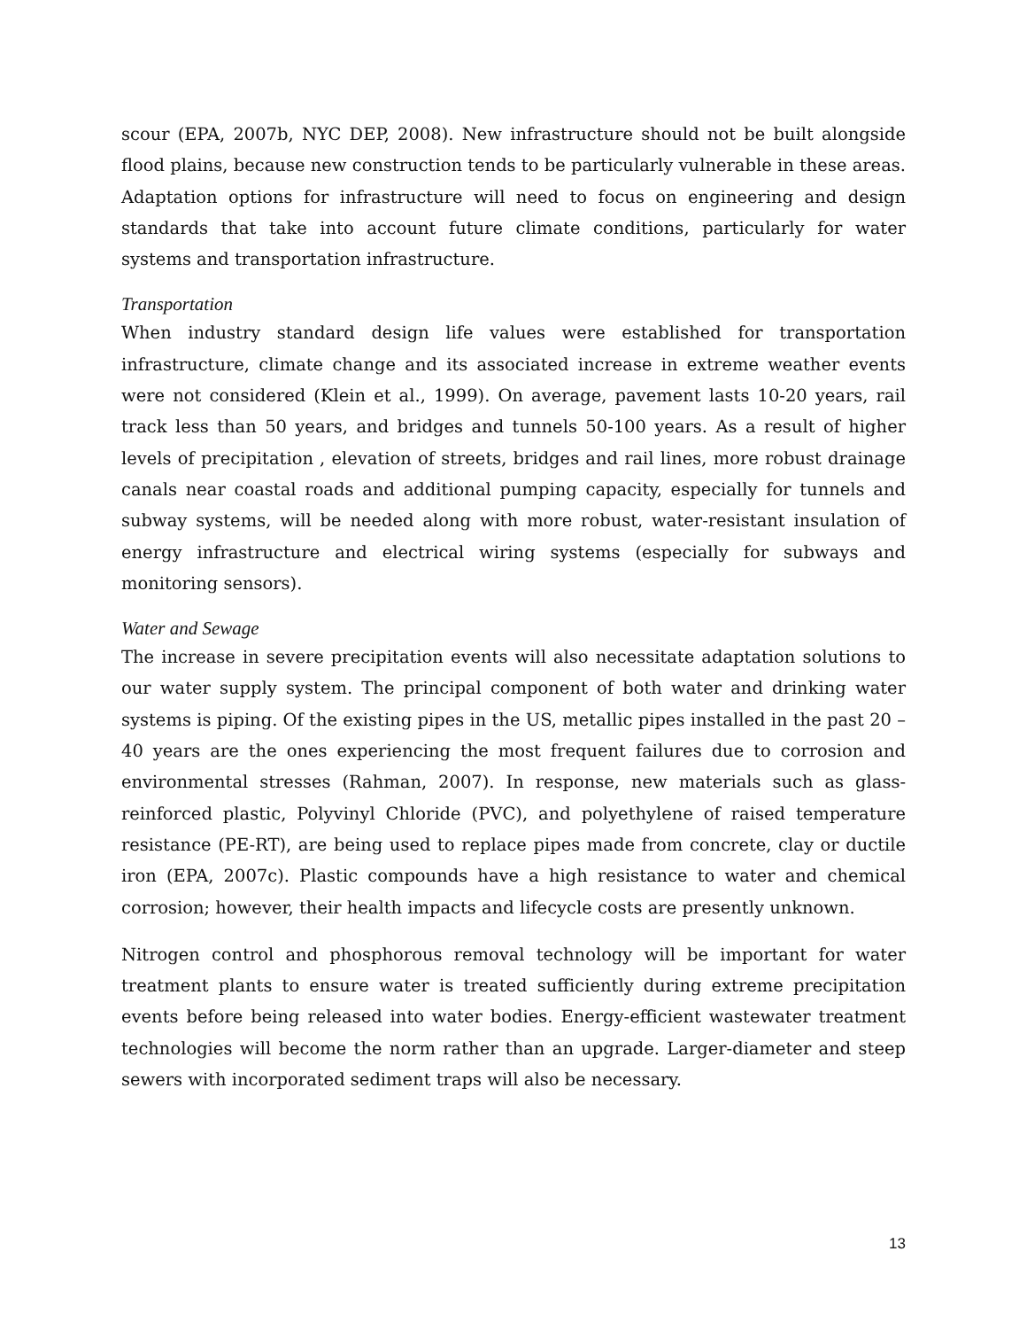scour (EPA, 2007b, NYC DEP, 2008). New infrastructure should not be built alongside flood plains, because new construction tends to be particularly vulnerable in these areas. Adaptation options for infrastructure will need to focus on engineering and design standards that take into account future climate conditions, particularly for water systems and transportation infrastructure.
Transportation
When industry standard design life values were established for transportation infrastructure, climate change and its associated increase in extreme weather events were not considered (Klein et al., 1999). On average, pavement lasts 10-20 years, rail track less than 50 years, and bridges and tunnels 50-100 years. As a result of higher levels of precipitation , elevation of streets, bridges and rail lines, more robust drainage canals near coastal roads and additional pumping capacity, especially for tunnels and subway systems, will be needed along with more robust, water-resistant insulation of energy infrastructure and electrical wiring systems (especially for subways and monitoring sensors).
Water and Sewage
The increase in severe precipitation events will also necessitate adaptation solutions to our water supply system. The principal component of both water and drinking water systems is piping. Of the existing pipes in the US, metallic pipes installed in the past 20 – 40 years are the ones experiencing the most frequent failures due to corrosion and environmental stresses (Rahman, 2007). In response, new materials such as glass-reinforced plastic, Polyvinyl Chloride (PVC), and polyethylene of raised temperature resistance (PE-RT), are being used to replace pipes made from concrete, clay or ductile iron (EPA, 2007c). Plastic compounds have a high resistance to water and chemical corrosion; however, their health impacts and lifecycle costs are presently unknown.
Nitrogen control and phosphorous removal technology will be important for water treatment plants to ensure water is treated sufficiently during extreme precipitation events before being released into water bodies. Energy-efficient wastewater treatment technologies will become the norm rather than an upgrade. Larger-diameter and steep sewers with incorporated sediment traps will also be necessary.
13